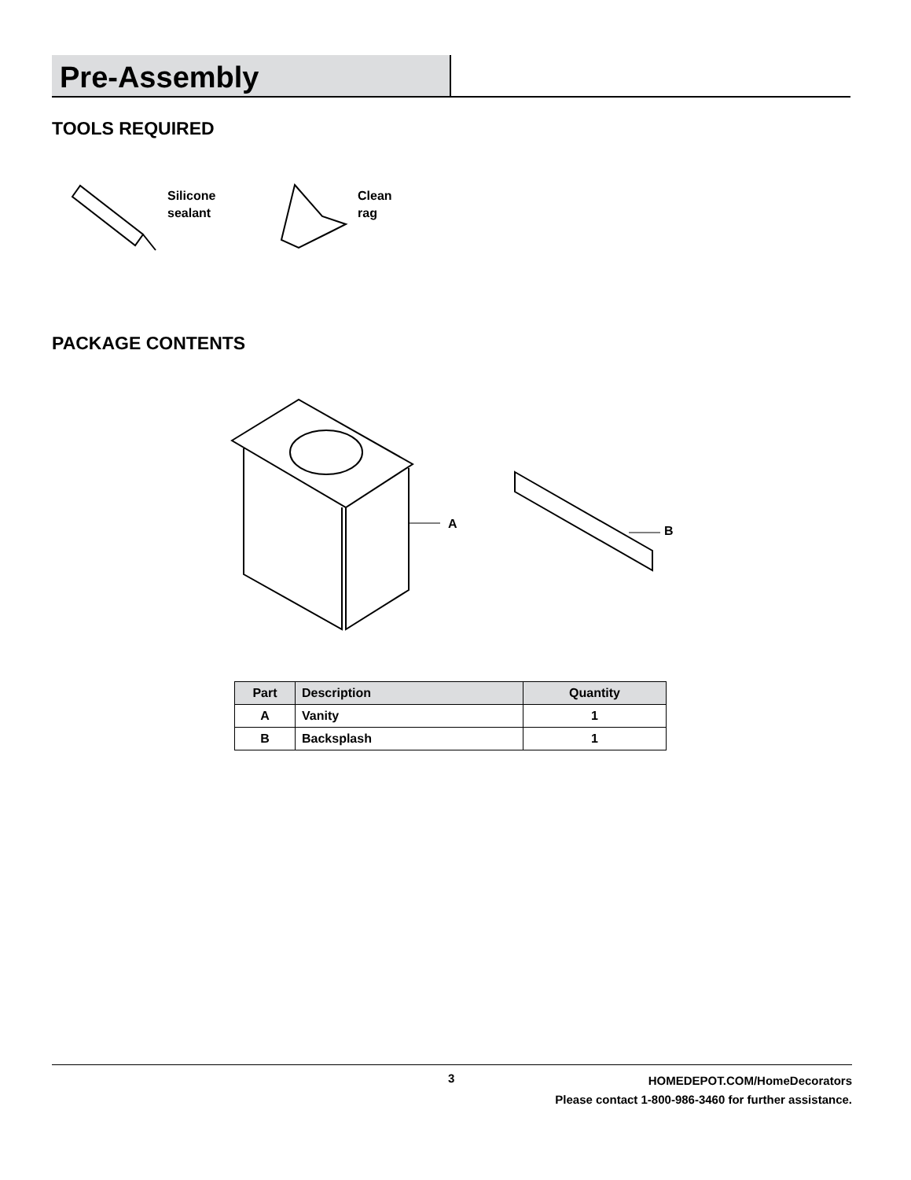Pre-Assembly
TOOLS REQUIRED
Silicone
sealant
Clean
rag
PACKAGE CONTENTS
A
B
| Part | Description | Quantity |
| --- | --- | --- |
| A | Vanity | 1 |
| B | Backsplash | 1 |
3
HOMEDEPOT.COM/HomeDecorators
Please contact 1-800-986-3460 for further assistance.